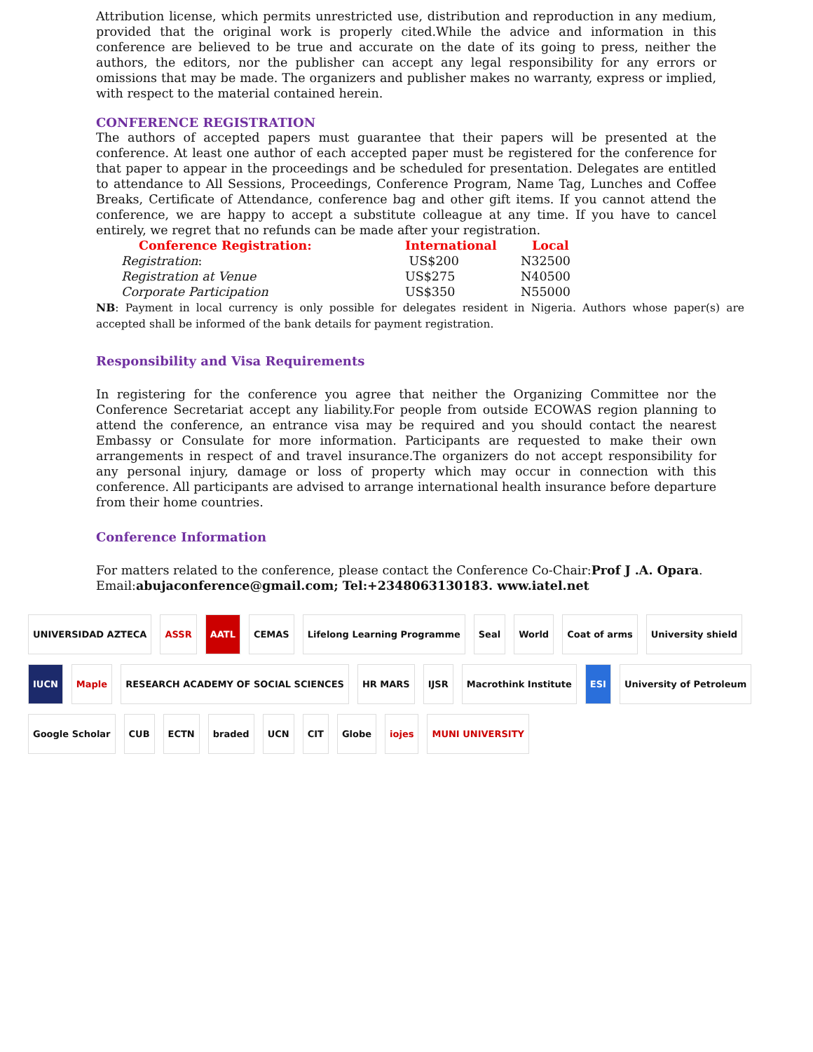Attribution license, which permits unrestricted use, distribution and reproduction in any medium, provided that the original work is properly cited.While the advice and information in this conference are believed to be true and accurate on the date of its going to press, neither the authors, the editors, nor the publisher can accept any legal responsibility for any errors or omissions that may be made. The organizers and publisher makes no warranty, express or implied, with respect to the material contained herein.
CONFERENCE REGISTRATION
The authors of accepted papers must guarantee that their papers will be presented at the conference. At least one author of each accepted paper must be registered for the conference for that paper to appear in the proceedings and be scheduled for presentation. Delegates are entitled to attendance to All Sessions, Proceedings, Conference Program, Name Tag, Lunches and Coffee Breaks, Certificate of Attendance, conference bag and other gift items. If you cannot attend the conference, we are happy to accept a substitute colleague at any time. If you have to cancel entirely, we regret that no refunds can be made after your registration.
| Conference Registration: | International | Local |
| --- | --- | --- |
| Registration : | US$200 | N32500 |
| Registration at Venue | US$275 | N40500 |
| Corporate Participation | US$350 | N55000 |
NB: Payment in local currency is only possible for delegates resident in Nigeria. Authors whose paper(s) are accepted shall be informed of the bank details for payment registration.
Responsibility and Visa Requirements
In registering for the conference you agree that neither the Organizing Committee nor the Conference Secretariat accept any liability.For people from outside ECOWAS region planning to attend the conference, an entrance visa may be required and you should contact the nearest Embassy or Consulate for more information. Participants are requested to make their own arrangements in respect of and travel insurance.The organizers do not accept responsibility for any personal injury, damage or loss of property which may occur in connection with this conference. All participants are advised to arrange international health insurance before departure from their home countries.
Conference Information
For matters related to the conference, please contact the Conference Co-Chair:Prof J .A. Opara.
Email:abujaconference@gmail.com; Tel:+2348063130183. www.iatel.net
UNIVERSIDAD AZTECA ASSR AATL CEMAS Lifelong Learning Programme Seal World Coat of arms University shield IUCN Maple RESEARCH ACADEMY OF SOCIAL SCIENCES HR MARS IJSR Macrothink Institute ESI University of Petroleum Google Scholar CUB ECTN braded UCN CIT Globe iojes MUNI UNIVERSITY